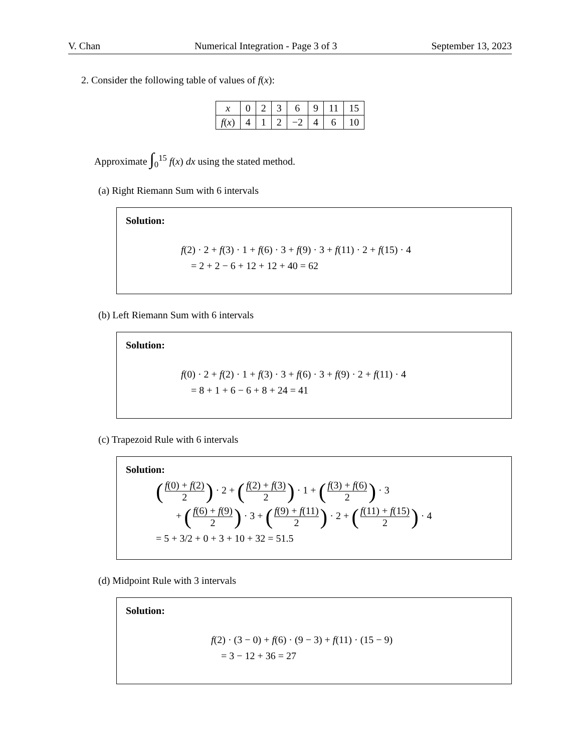V. Chan Numerical Integration - Page 3 of 3 September 13, 2023
2. Consider the following table of values of f(x):
| x | 0 | 2 | 3 | 6 | 9 | 11 | 15 |
| --- | --- | --- | --- | --- | --- | --- | --- |
| f ( x ) | 4 | 1 | 2 | −2 | 4 | 6 | 10 |
Approximate ∫<sub>0</sub><sup>15</sup> f(x) dx using the stated method.
(a) Right Riemann Sum with 6 intervals
Solution:
f(2) · 2 + f(3) · 1 + f(6) · 3 + f(9) · 3 + f(11) · 2 + f(15) · 4
= 2 + 2 − 6 + 12 + 12 + 40 = 62
(b) Left Riemann Sum with 6 intervals
Solution:
f(0) · 2 + f(2) · 1 + f(3) · 3 + f(6) · 3 + f(9) · 2 + f(11) · 4
= 8 + 1 + 6 − 6 + 8 + 24 = 41
(c) Trapezoid Rule with 6 intervals
Solution:
(f(0) + f(2) 2) · 2 + (f(2) + f(3) 2) · 1 + (f(3) + f(6) 2) · 3
+ (f(6) + f(9) 2) · 3 + (f(9) + f(11) 2) · 2 + (f(11) + f(15) 2) · 4
= 5 + 3/2 + 0 + 3 + 10 + 32 = 51.5
(d) Midpoint Rule with 3 intervals
Solution:
f(2) · (3 − 0) + f(6) · (9 − 3) + f(11) · (15 − 9)
= 3 − 12 + 36 = 27